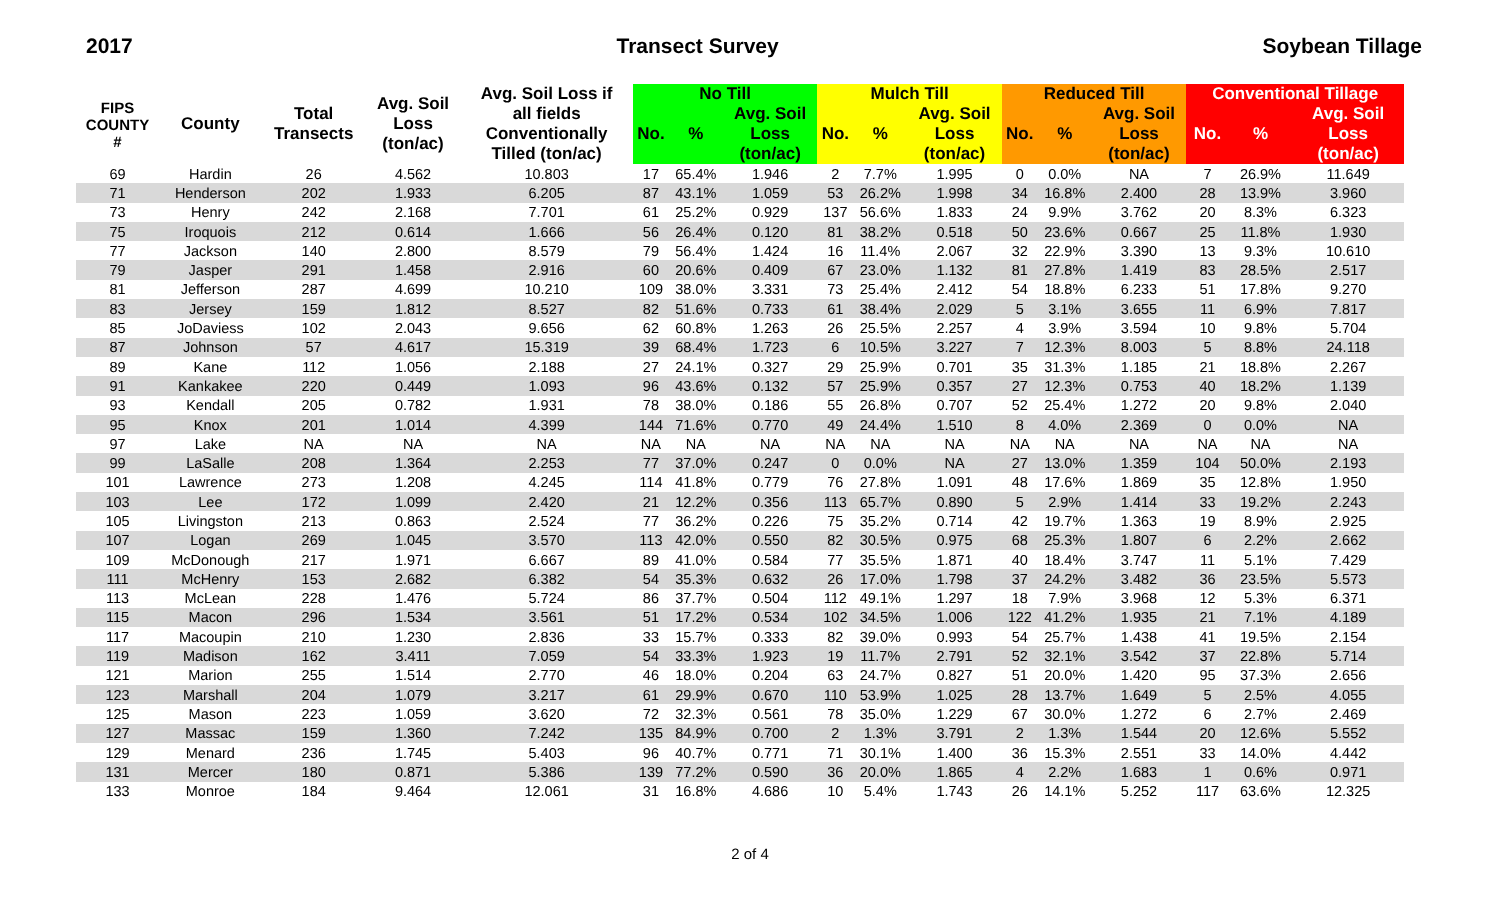2017 Transect Survey Soybean Tillage
| FIPS COUNTY # | County | Total Transects | Avg. Soil Loss (ton/ac) | Avg. Soil Loss if all fields Conventionally Tilled (ton/ac) | No Till | | | Mulch Till | | | Reduced Till | | | Conventional Tillage | | |
| --- | --- | --- | --- | --- | --- | --- | --- | --- | --- | --- | --- | --- | --- | --- | --- | --- |
| | | | | | No. | % | Avg. Soil Loss (ton/ac) | No. | % | Avg. Soil Loss (ton/ac) | No. | % | Avg. Soil Loss (ton/ac) | No. | % | Avg. Soil Loss (ton/ac) |
| 69 | Hardin | 26 | 4.562 | 10.803 | 17 | 65.4% | 1.946 | 2 | 7.7% | 1.995 | 0 | 0.0% | NA | 7 | 26.9% | 11.649 |
| 71 | Henderson | 202 | 1.933 | 6.205 | 87 | 43.1% | 1.059 | 53 | 26.2% | 1.998 | 34 | 16.8% | 2.400 | 28 | 13.9% | 3.960 |
| 73 | Henry | 242 | 2.168 | 7.701 | 61 | 25.2% | 0.929 | 137 | 56.6% | 1.833 | 24 | 9.9% | 3.762 | 20 | 8.3% | 6.323 |
| 75 | Iroquois | 212 | 0.614 | 1.666 | 56 | 26.4% | 0.120 | 81 | 38.2% | 0.518 | 50 | 23.6% | 0.667 | 25 | 11.8% | 1.930 |
| 77 | Jackson | 140 | 2.800 | 8.579 | 79 | 56.4% | 1.424 | 16 | 11.4% | 2.067 | 32 | 22.9% | 3.390 | 13 | 9.3% | 10.610 |
| 79 | Jasper | 291 | 1.458 | 2.916 | 60 | 20.6% | 0.409 | 67 | 23.0% | 1.132 | 81 | 27.8% | 1.419 | 83 | 28.5% | 2.517 |
| 81 | Jefferson | 287 | 4.699 | 10.210 | 109 | 38.0% | 3.331 | 73 | 25.4% | 2.412 | 54 | 18.8% | 6.233 | 51 | 17.8% | 9.270 |
| 83 | Jersey | 159 | 1.812 | 8.527 | 82 | 51.6% | 0.733 | 61 | 38.4% | 2.029 | 5 | 3.1% | 3.655 | 11 | 6.9% | 7.817 |
| 85 | JoDaviess | 102 | 2.043 | 9.656 | 62 | 60.8% | 1.263 | 26 | 25.5% | 2.257 | 4 | 3.9% | 3.594 | 10 | 9.8% | 5.704 |
| 87 | Johnson | 57 | 4.617 | 15.319 | 39 | 68.4% | 1.723 | 6 | 10.5% | 3.227 | 7 | 12.3% | 8.003 | 5 | 8.8% | 24.118 |
| 89 | Kane | 112 | 1.056 | 2.188 | 27 | 24.1% | 0.327 | 29 | 25.9% | 0.701 | 35 | 31.3% | 1.185 | 21 | 18.8% | 2.267 |
| 91 | Kankakee | 220 | 0.449 | 1.093 | 96 | 43.6% | 0.132 | 57 | 25.9% | 0.357 | 27 | 12.3% | 0.753 | 40 | 18.2% | 1.139 |
| 93 | Kendall | 205 | 0.782 | 1.931 | 78 | 38.0% | 0.186 | 55 | 26.8% | 0.707 | 52 | 25.4% | 1.272 | 20 | 9.8% | 2.040 |
| 95 | Knox | 201 | 1.014 | 4.399 | 144 | 71.6% | 0.770 | 49 | 24.4% | 1.510 | 8 | 4.0% | 2.369 | 0 | 0.0% | NA |
| 97 | Lake | NA | NA | NA | NA | NA | NA | NA | NA | NA | NA | NA | NA | NA | NA | NA |
| 99 | LaSalle | 208 | 1.364 | 2.253 | 77 | 37.0% | 0.247 | 0 | 0.0% | NA | 27 | 13.0% | 1.359 | 104 | 50.0% | 2.193 |
| 101 | Lawrence | 273 | 1.208 | 4.245 | 114 | 41.8% | 0.779 | 76 | 27.8% | 1.091 | 48 | 17.6% | 1.869 | 35 | 12.8% | 1.950 |
| 103 | Lee | 172 | 1.099 | 2.420 | 21 | 12.2% | 0.356 | 113 | 65.7% | 0.890 | 5 | 2.9% | 1.414 | 33 | 19.2% | 2.243 |
| 105 | Livingston | 213 | 0.863 | 2.524 | 77 | 36.2% | 0.226 | 75 | 35.2% | 0.714 | 42 | 19.7% | 1.363 | 19 | 8.9% | 2.925 |
| 107 | Logan | 269 | 1.045 | 3.570 | 113 | 42.0% | 0.550 | 82 | 30.5% | 0.975 | 68 | 25.3% | 1.807 | 6 | 2.2% | 2.662 |
| 109 | McDonough | 217 | 1.971 | 6.667 | 89 | 41.0% | 0.584 | 77 | 35.5% | 1.871 | 40 | 18.4% | 3.747 | 11 | 5.1% | 7.429 |
| 111 | McHenry | 153 | 2.682 | 6.382 | 54 | 35.3% | 0.632 | 26 | 17.0% | 1.798 | 37 | 24.2% | 3.482 | 36 | 23.5% | 5.573 |
| 113 | McLean | 228 | 1.476 | 5.724 | 86 | 37.7% | 0.504 | 112 | 49.1% | 1.297 | 18 | 7.9% | 3.968 | 12 | 5.3% | 6.371 |
| 115 | Macon | 296 | 1.534 | 3.561 | 51 | 17.2% | 0.534 | 102 | 34.5% | 1.006 | 122 | 41.2% | 1.935 | 21 | 7.1% | 4.189 |
| 117 | Macoupin | 210 | 1.230 | 2.836 | 33 | 15.7% | 0.333 | 82 | 39.0% | 0.993 | 54 | 25.7% | 1.438 | 41 | 19.5% | 2.154 |
| 119 | Madison | 162 | 3.411 | 7.059 | 54 | 33.3% | 1.923 | 19 | 11.7% | 2.791 | 52 | 32.1% | 3.542 | 37 | 22.8% | 5.714 |
| 121 | Marion | 255 | 1.514 | 2.770 | 46 | 18.0% | 0.204 | 63 | 24.7% | 0.827 | 51 | 20.0% | 1.420 | 95 | 37.3% | 2.656 |
| 123 | Marshall | 204 | 1.079 | 3.217 | 61 | 29.9% | 0.670 | 110 | 53.9% | 1.025 | 28 | 13.7% | 1.649 | 5 | 2.5% | 4.055 |
| 125 | Mason | 223 | 1.059 | 3.620 | 72 | 32.3% | 0.561 | 78 | 35.0% | 1.229 | 67 | 30.0% | 1.272 | 6 | 2.7% | 2.469 |
| 127 | Massac | 159 | 1.360 | 7.242 | 135 | 84.9% | 0.700 | 2 | 1.3% | 3.791 | 2 | 1.3% | 1.544 | 20 | 12.6% | 5.552 |
| 129 | Menard | 236 | 1.745 | 5.403 | 96 | 40.7% | 0.771 | 71 | 30.1% | 1.400 | 36 | 15.3% | 2.551 | 33 | 14.0% | 4.442 |
| 131 | Mercer | 180 | 0.871 | 5.386 | 139 | 77.2% | 0.590 | 36 | 20.0% | 1.865 | 4 | 2.2% | 1.683 | 1 | 0.6% | 0.971 |
| 133 | Monroe | 184 | 9.464 | 12.061 | 31 | 16.8% | 4.686 | 10 | 5.4% | 1.743 | 26 | 14.1% | 5.252 | 117 | 63.6% | 12.325 |
2 of 4